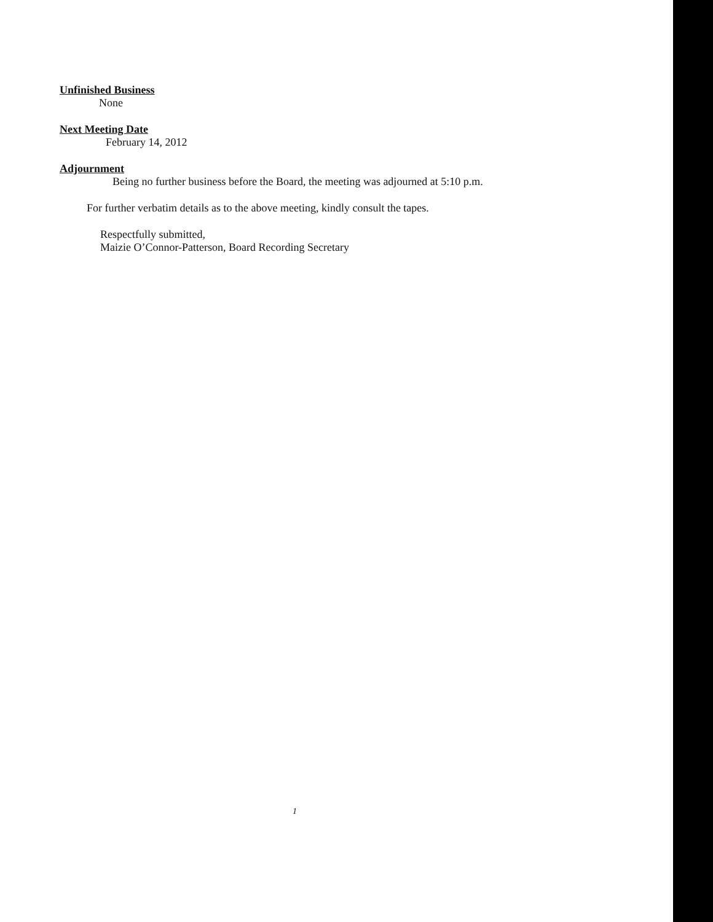Unfinished Business
None
Next Meeting Date
February 14, 2012
Adjournment
Being no further business before the Board, the meeting was adjourned at 5:10 p.m.
For further verbatim details as to the above meeting, kindly consult the tapes.
Respectfully submitted,
Maizie O’Connor-Patterson, Board Recording Secretary
1